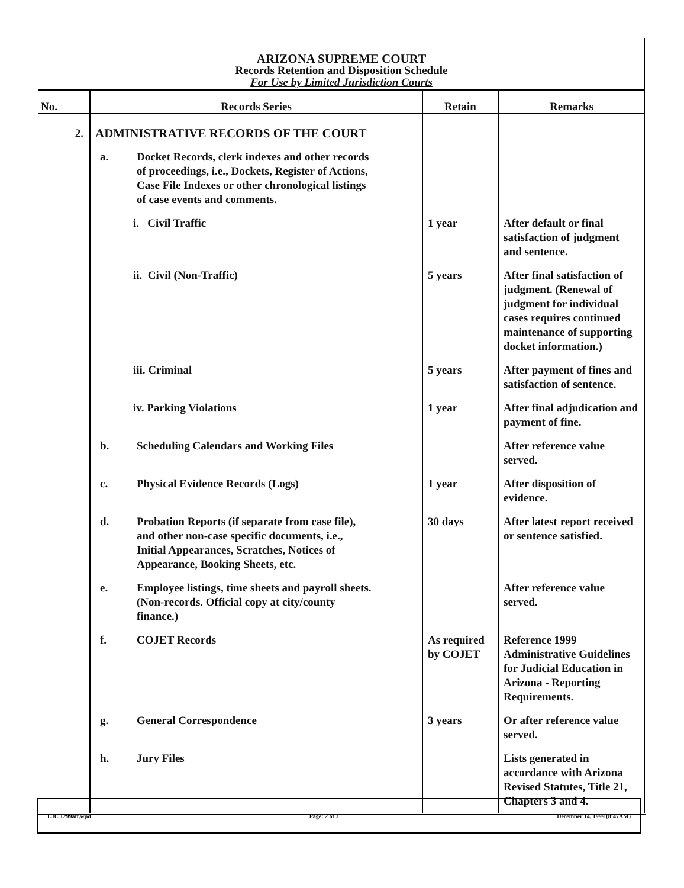ARIZONA SUPREME COURT
Records Retention and Disposition Schedule
For Use by Limited Jurisdiction Courts
| No. | Records Series | Retain | Remarks |
| --- | --- | --- | --- |
| 2. | ADMINISTRATIVE RECORDS OF THE COURT | | |
| | a. Docket Records, clerk indexes and other records of proceedings, i.e., Dockets, Register of Actions, Case File Indexes or other chronological listings of case events and comments. | | |
| | i. Civil Traffic | 1 year | After default or final satisfaction of judgment and sentence. |
| | ii. Civil (Non-Traffic) | 5 years | After final satisfaction of judgment. (Renewal of judgment for individual cases requires continued maintenance of supporting docket information.) |
| | iii. Criminal | 5 years | After payment of fines and satisfaction of sentence. |
| | iv. Parking Violations | 1 year | After final adjudication and payment of fine. |
| | b. Scheduling Calendars and Working Files | | After reference value served. |
| | c. Physical Evidence Records (Logs) | 1 year | After disposition of evidence. |
| | d. Probation Reports (if separate from case file), and other non-case specific documents, i.e., Initial Appearances, Scratches, Notices of Appearance, Booking Sheets, etc. | 30 days | After latest report received or sentence satisfied. |
| | e. Employee listings, time sheets and payroll sheets. (Non-records. Official copy at city/county finance.) | | After reference value served. |
| | f. COJET Records | As required by COJET | Reference 1999 Administrative Guidelines for Judicial Education in Arizona - Reporting Requirements. |
| | g. General Correspondence | 3 years | Or after reference value served. |
| | h. Jury Files | | Lists generated in accordance with Arizona Revised Statutes, Title 21, Chapters 3 and 4. |
LJC 1299att.wpd Page: 2 of 3 December 14, 1999 (8:47AM)